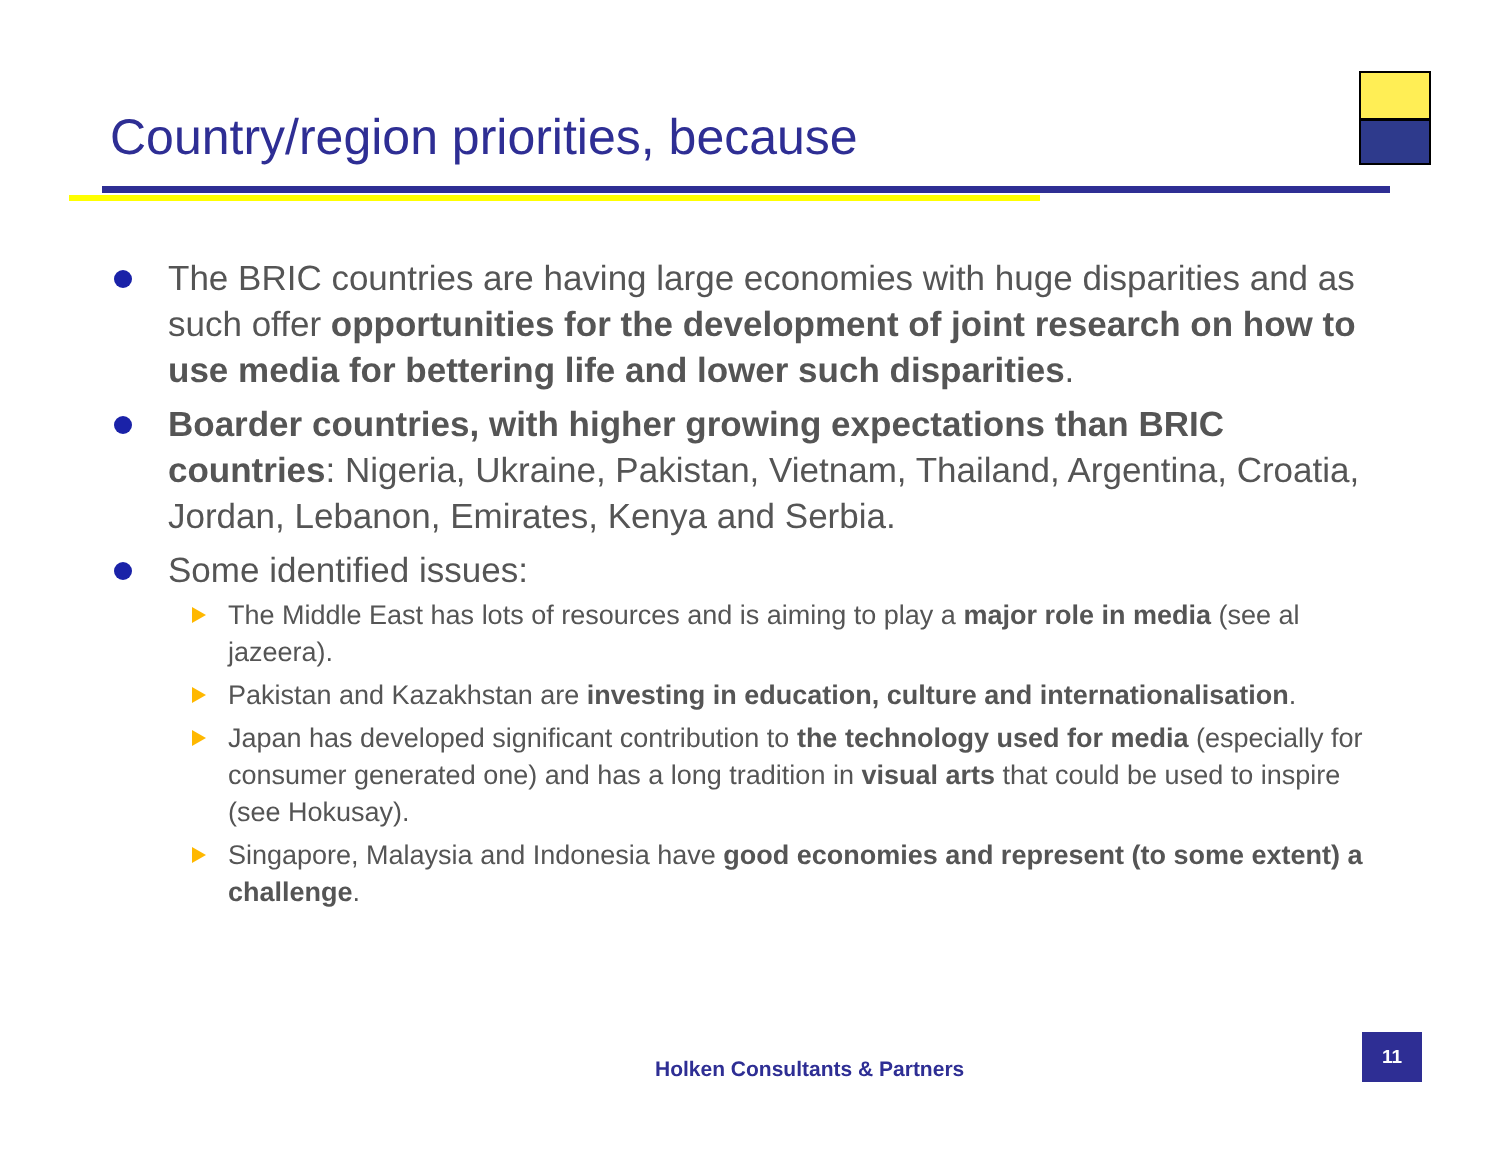Country/region priorities, because
The BRIC countries are having large economies with huge disparities and as such offer opportunities for the development of joint research on how to use media for bettering life and lower such disparities.
Boarder countries, with higher growing expectations than BRIC countries: Nigeria, Ukraine, Pakistan, Vietnam, Thailand, Argentina, Croatia, Jordan, Lebanon, Emirates, Kenya and Serbia.
Some identified issues:
The Middle East has lots of resources and is aiming to play a major role in media (see al jazeera).
Pakistan and Kazakhstan are investing in education, culture and internationalisation.
Japan has developed significant contribution to the technology used for media (especially for consumer generated one) and has a long tradition in visual arts that could be used to inspire (see Hokusay).
Singapore, Malaysia and Indonesia have good economies and represent (to some extent) a challenge.
Holken Consultants & Partners
11